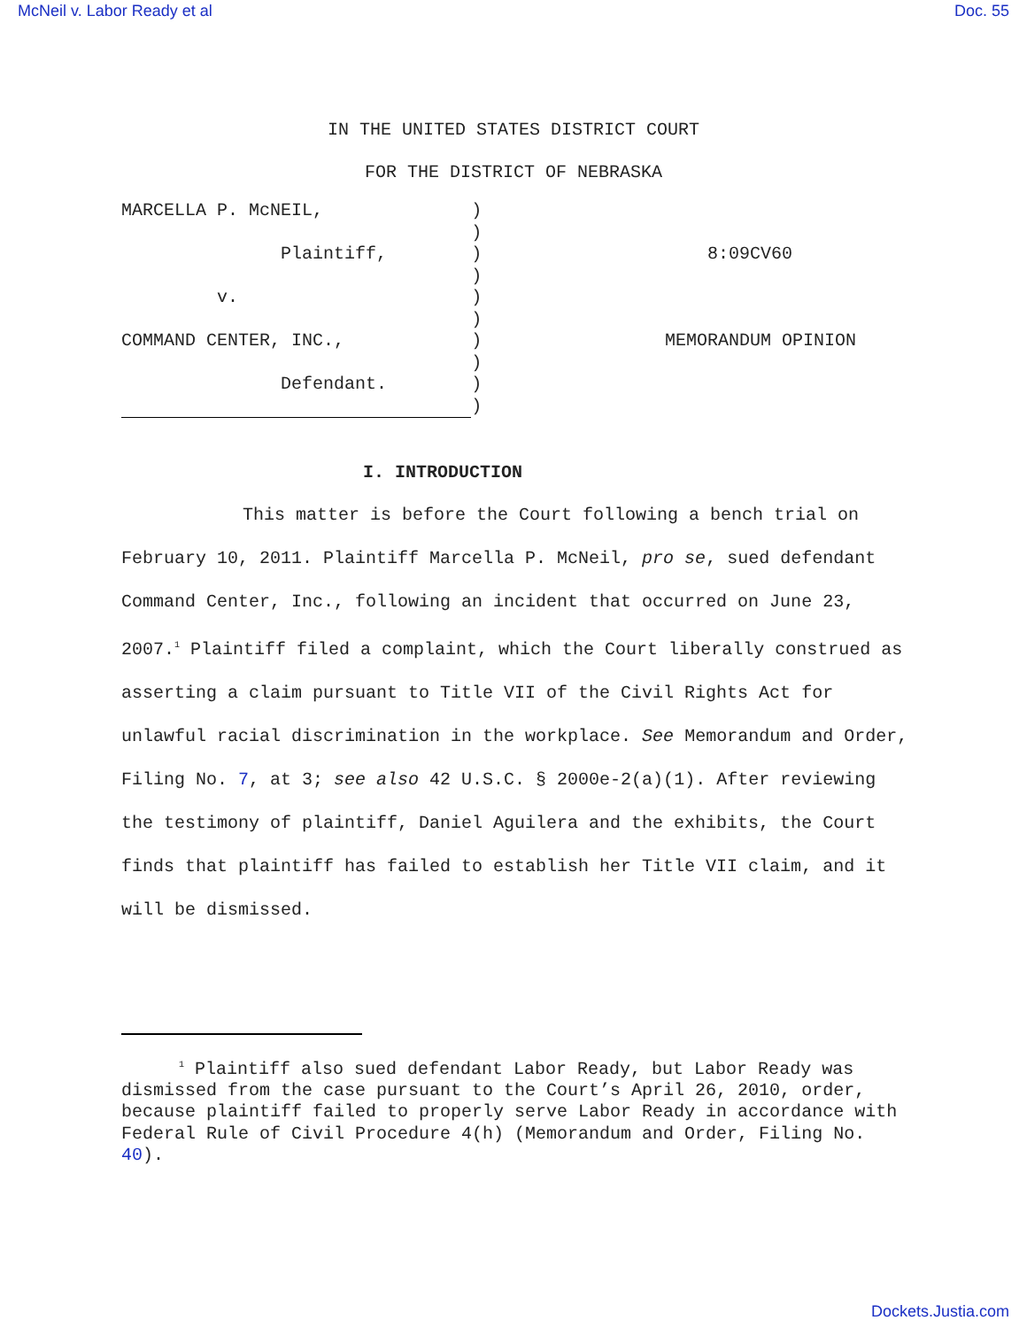McNeil v. Labor Ready et al Doc. 55
IN THE UNITED STATES DISTRICT COURT
FOR THE DISTRICT OF NEBRASKA
| MARCELLA P. McNEIL, | ) | |
| | ) | |
| Plaintiff, | ) | 8:09CV60 |
| | ) | |
| v. | ) | |
| | ) | |
| COMMAND CENTER, INC., | ) | MEMORANDUM OPINION |
| | ) | |
| Defendant. | ) | |
| | ) | |
I. INTRODUCTION
This matter is before the Court following a bench trial on February 10, 2011. Plaintiff Marcella P. McNeil, pro se, sued defendant Command Center, Inc., following an incident that occurred on June 23, 2007.<sup>1</sup> Plaintiff filed a complaint, which the Court liberally construed as asserting a claim pursuant to Title VII of the Civil Rights Act for unlawful racial discrimination in the workplace. See Memorandum and Order, Filing No. 7, at 3; see also 42 U.S.C. § 2000e-2(a)(1). After reviewing the testimony of plaintiff, Daniel Aguilera and the exhibits, the Court finds that plaintiff has failed to establish her Title VII claim, and it will be dismissed.
<sup>1</sup> Plaintiff also sued defendant Labor Ready, but Labor Ready was dismissed from the case pursuant to the Court’s April 26, 2010, order, because plaintiff failed to properly serve Labor Ready in accordance with Federal Rule of Civil Procedure 4(h) (Memorandum and Order, Filing No. 40).
Dockets.Justia.com